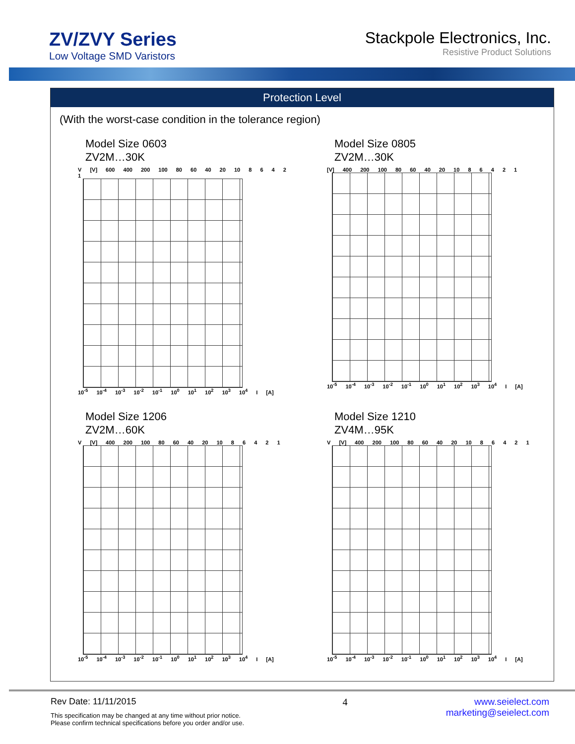ZV/ZVY Series
Low Voltage SMD Varistors
Stackpole Electronics, Inc.
Resistive Product Solutions
Protection Level
(With the worst-case condition in the tolerance region)
Model Size 0603
ZV2M…30K
V [V] 600 400 200 100 80 60 40 20 10 8 6 4 2 1
10<sup>-5</sup> 10<sup>-4</sup> 10<sup>-3</sup> 10<sup>-2</sup> 10<sup>-1</sup> 10<sup>0</sup> 10<sup>1</sup> 10<sup>2</sup> 10<sup>3</sup> 10<sup>4</sup> I [A]
Model Size 0805
ZV2M…30K
[V] 400 200 100 80 60 40 20 10 8 6 4 2 1
10<sup>-5</sup> 10<sup>-4</sup> 10<sup>-3</sup> 10<sup>-2</sup> 10<sup>-1</sup> 10<sup>0</sup> 10<sup>1</sup> 10<sup>2</sup> 10<sup>3</sup> 10<sup>4</sup> I [A]
Model Size 1206
ZV2M…60K
V [V] 400 200 100 80 60 40 20 10 8 6 4 2 1
10<sup>-5</sup> 10<sup>-4</sup> 10<sup>-3</sup> 10<sup>-2</sup> 10<sup>-1</sup> 10<sup>0</sup> 10<sup>1</sup> 10<sup>2</sup> 10<sup>3</sup> 10<sup>4</sup> I [A]
Model Size 1210
ZV4M…95K
V [V] 400 200 100 80 60 40 20 10 8 6 4 2 1
10<sup>-5</sup> 10<sup>-4</sup> 10<sup>-3</sup> 10<sup>-2</sup> 10<sup>-1</sup> 10<sup>0</sup> 10<sup>1</sup> 10<sup>2</sup> 10<sup>3</sup> 10<sup>4</sup> I [A]
Rev Date: 11/11/2015
This specification may be changed at any time without prior notice.
Please confirm technical specifications before you order and/or use.
4 www.seielect.com
marketing@seielect.com